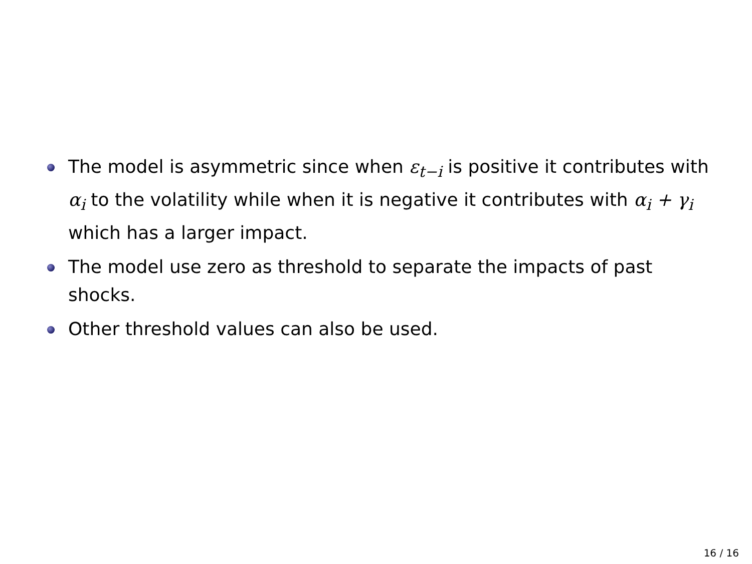The model is asymmetric since when ε<sub>t−i</sub> is positive it contributes with α<sub>i</sub> to the volatility while when it is negative it contributes with α<sub>i</sub> + γ<sub>i</sub> which has a larger impact.
The model use zero as threshold to separate the impacts of past shocks.
Other threshold values can also be used.
16 / 16